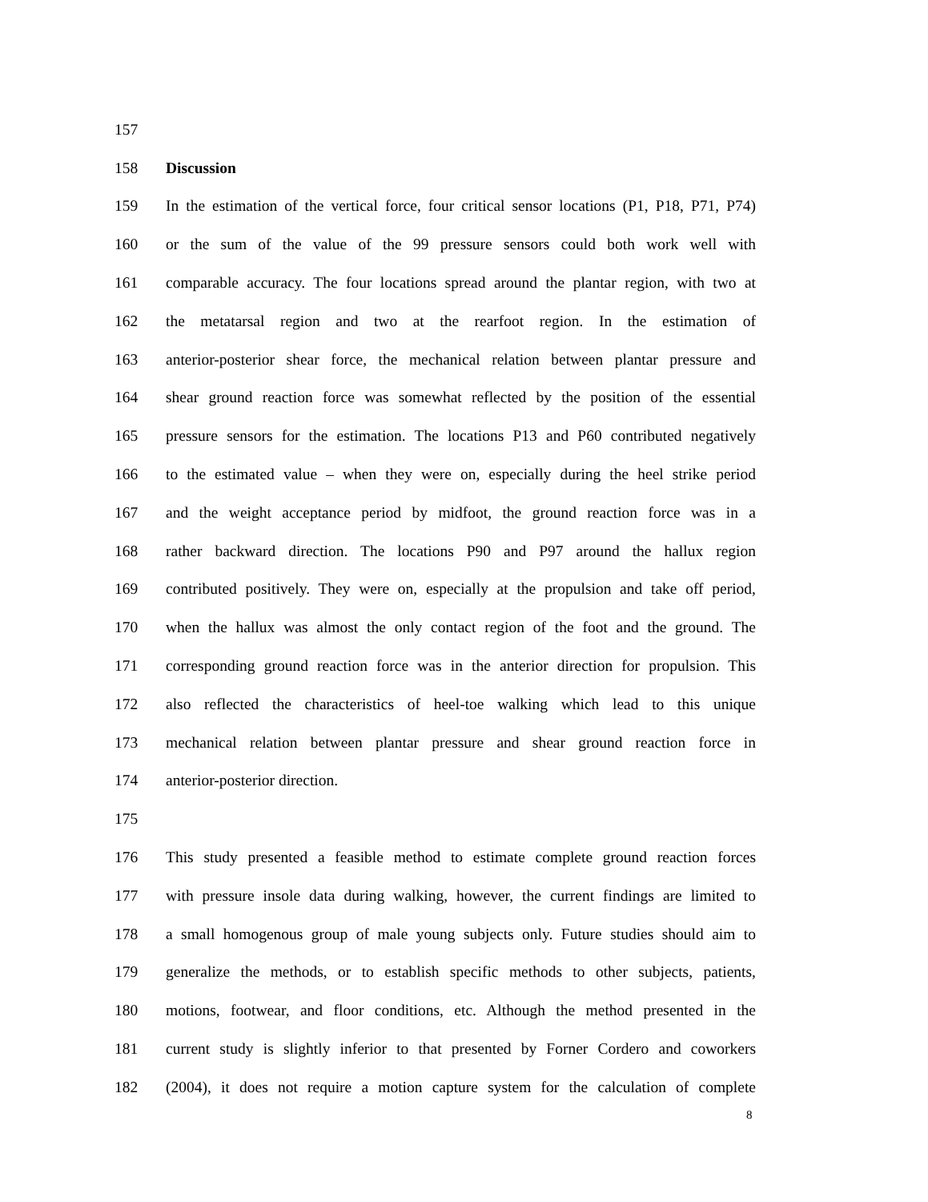157
158 Discussion
159 In the estimation of the vertical force, four critical sensor locations (P1, P18, P71, P74)
160 or the sum of the value of the 99 pressure sensors could both work well with
161 comparable accuracy. The four locations spread around the plantar region, with two at
162 the metatarsal region and two at the rearfoot region. In the estimation of
163 anterior-posterior shear force, the mechanical relation between plantar pressure and
164 shear ground reaction force was somewhat reflected by the position of the essential
165 pressure sensors for the estimation. The locations P13 and P60 contributed negatively
166 to the estimated value – when they were on, especially during the heel strike period
167 and the weight acceptance period by midfoot, the ground reaction force was in a
168 rather backward direction. The locations P90 and P97 around the hallux region
169 contributed positively. They were on, especially at the propulsion and take off period,
170 when the hallux was almost the only contact region of the foot and the ground. The
171 corresponding ground reaction force was in the anterior direction for propulsion. This
172 also reflected the characteristics of heel-toe walking which lead to this unique
173 mechanical relation between plantar pressure and shear ground reaction force in
174 anterior-posterior direction.
175
176 This study presented a feasible method to estimate complete ground reaction forces
177 with pressure insole data during walking, however, the current findings are limited to
178 a small homogenous group of male young subjects only. Future studies should aim to
179 generalize the methods, or to establish specific methods to other subjects, patients,
180 motions, footwear, and floor conditions, etc. Although the method presented in the
181 current study is slightly inferior to that presented by Forner Cordero and coworkers
182 (2004), it does not require a motion capture system for the calculation of complete
8